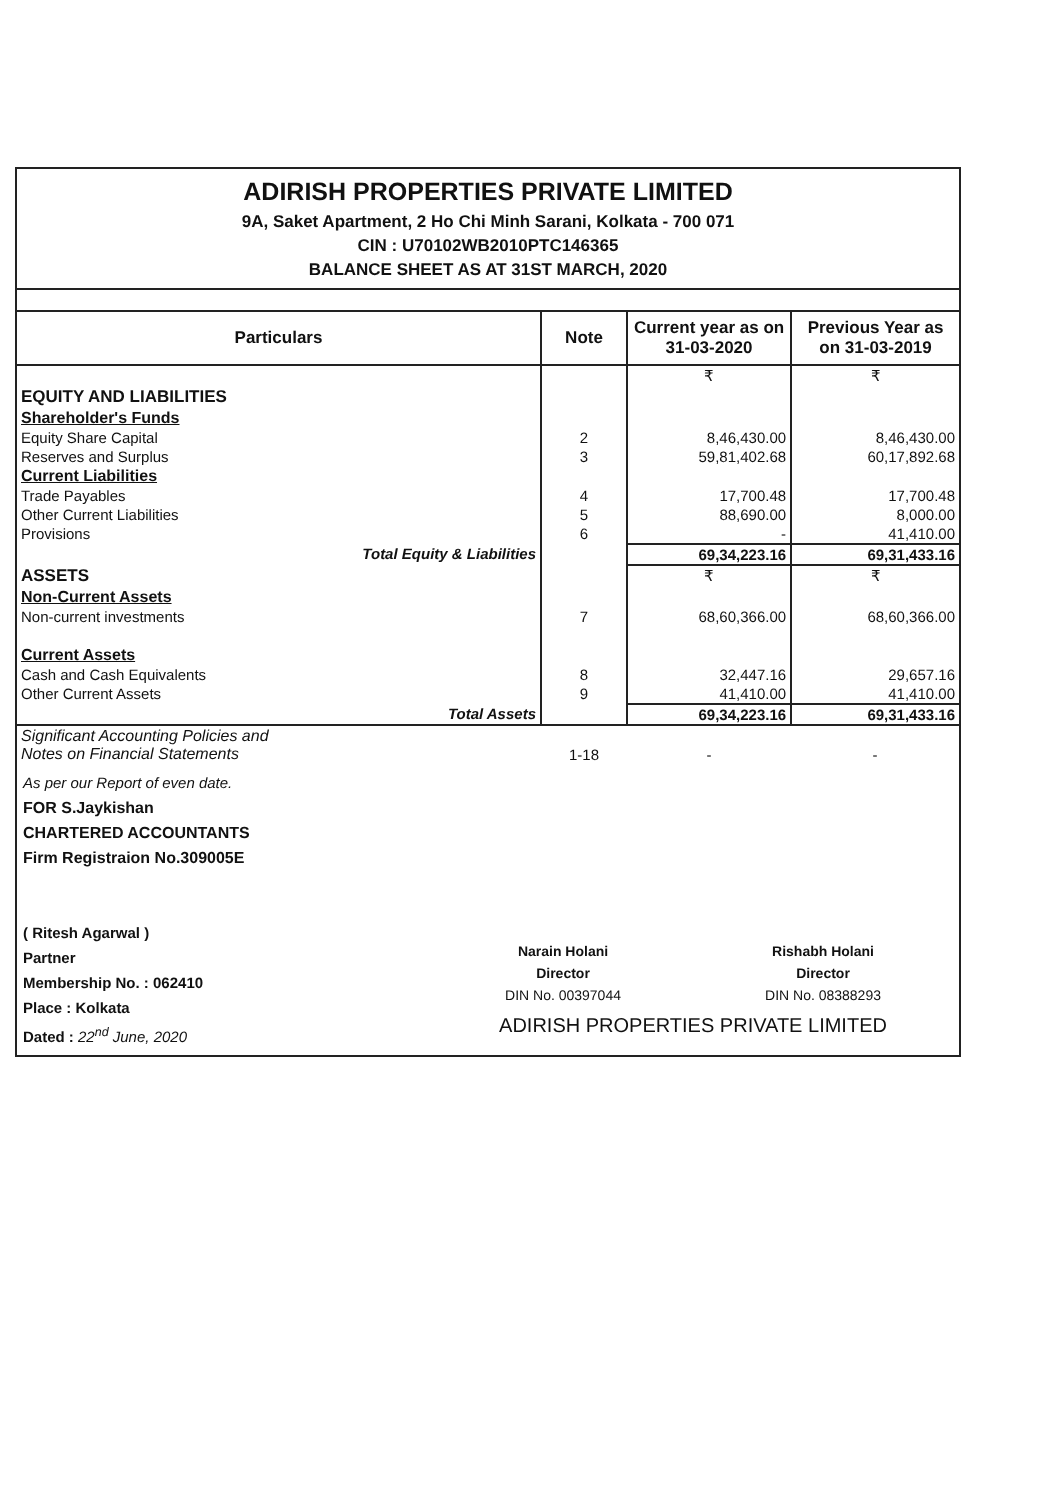ADIRISH PROPERTIES PRIVATE LIMITED
9A, Saket Apartment, 2 Ho Chi Minh Sarani, Kolkata - 700 071
CIN : U70102WB2010PTC146365
BALANCE SHEET AS AT 31ST MARCH, 2020
| Particulars | Note | Current year as on 31-03-2020 | Previous Year as on 31-03-2019 |
| --- | --- | --- | --- |
| | | ₹ | ₹ |
| EQUITY AND LIABILITIES | | | |
| Shareholder's Funds | | | |
| Equity Share Capital | 2 | 8,46,430.00 | 8,46,430.00 |
| Reserves and Surplus | 3 | 59,81,402.68 | 60,17,892.68 |
| Current Liabilities | | | |
| Trade Payables | 4 | 17,700.48 | 17,700.48 |
| Other Current Liabilities | 5 | 88,690.00 | 8,000.00 |
| Provisions | 6 | - | 41,410.00 |
| Total Equity & Liabilities | | 69,34,223.16 | 69,31,433.16 |
| ASSETS | | ₹ | ₹ |
| Non-Current Assets | | | |
| Non-current investments | 7 | 68,60,366.00 | 68,60,366.00 |
| Current Assets | | | |
| Cash and Cash Equivalents | 8 | 32,447.16 | 29,657.16 |
| Other Current Assets | 9 | 41,410.00 | 41,410.00 |
| Total Assets | | 69,34,223.16 | 69,31,433.16 |
| Significant Accounting Policies and Notes on Financial Statements | 1-18 | - | - |
As per our Report of even date.
FOR S.Jaykishan
CHARTERED ACCOUNTANTS
Firm Registraion No.309005E
( Ritesh Agarwal )
Partner
Membership No. : 062410
Place : Kolkata
Dated : 22<sup>nd</sup> June, 2020
Narain Holani
Director
DIN No. 00397044
Rishabh Holani
Director
DIN No. 08388293
ADIRISH PROPERTIES PRIVATE LIMITED